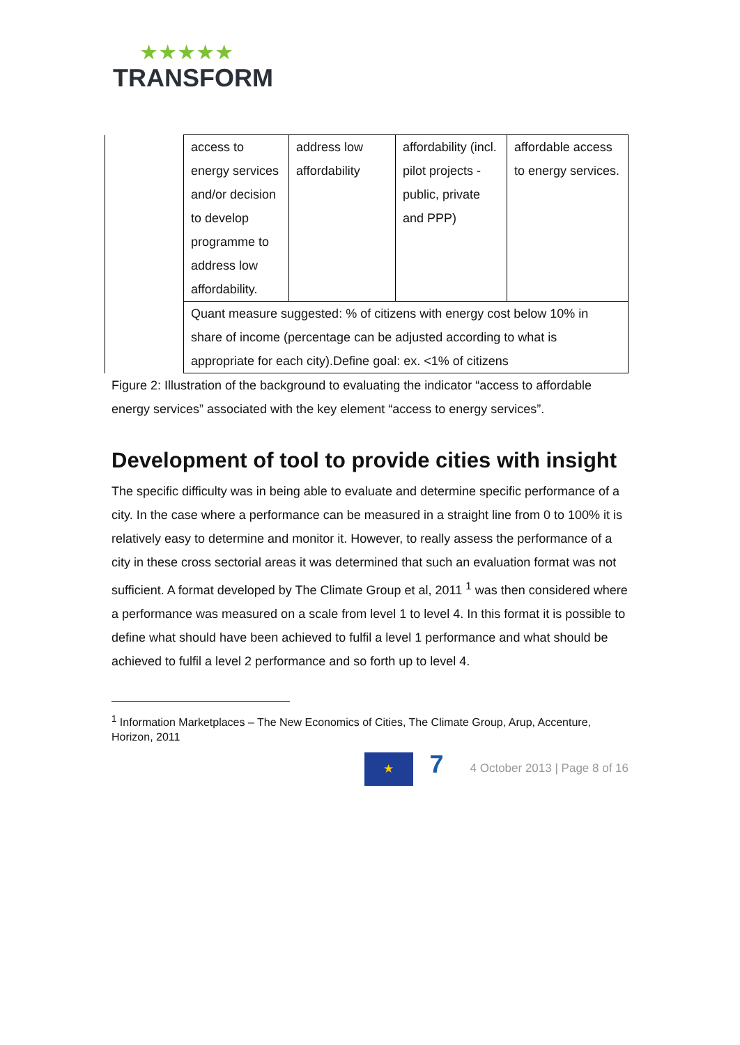★★★★★
TRANSFORM
| | access to energy services and/or decision to develop programme to address low affordability. | address low affordability | affordability (incl. pilot projects - public, private and PPP) | affordable access to energy services. |
| | Quant measure suggested: % of citizens with energy cost below 10% in share of income (percentage can be adjusted according to what is appropriate for each city).Define goal: ex. <1% of citizens | | | |
Figure 2: Illustration of the background to evaluating the indicator “access to affordable energy services” associated with the key element “access to energy services”.
Development of tool to provide cities with insight
The specific difficulty was in being able to evaluate and determine specific performance of a city. In the case where a performance can be measured in a straight line from 0 to 100% it is relatively easy to determine and monitor it. However, to really assess the performance of a city in these cross sectorial areas it was determined that such an evaluation format was not sufficient. A format developed by The Climate Group et al, 2011 <sup>1</sup> was then considered where a performance was measured on a scale from level 1 to level 4. In this format it is possible to define what should have been achieved to fulfil a level 1 performance and what should be achieved to fulfil a level 2 performance and so forth up to level 4.
<sup>1</sup> Information Marketplaces – The New Economics of Cities, The Climate Group, Arup, Accenture, Horizon, 2011
★ 7 4 October 2013 | Page 8 of 16